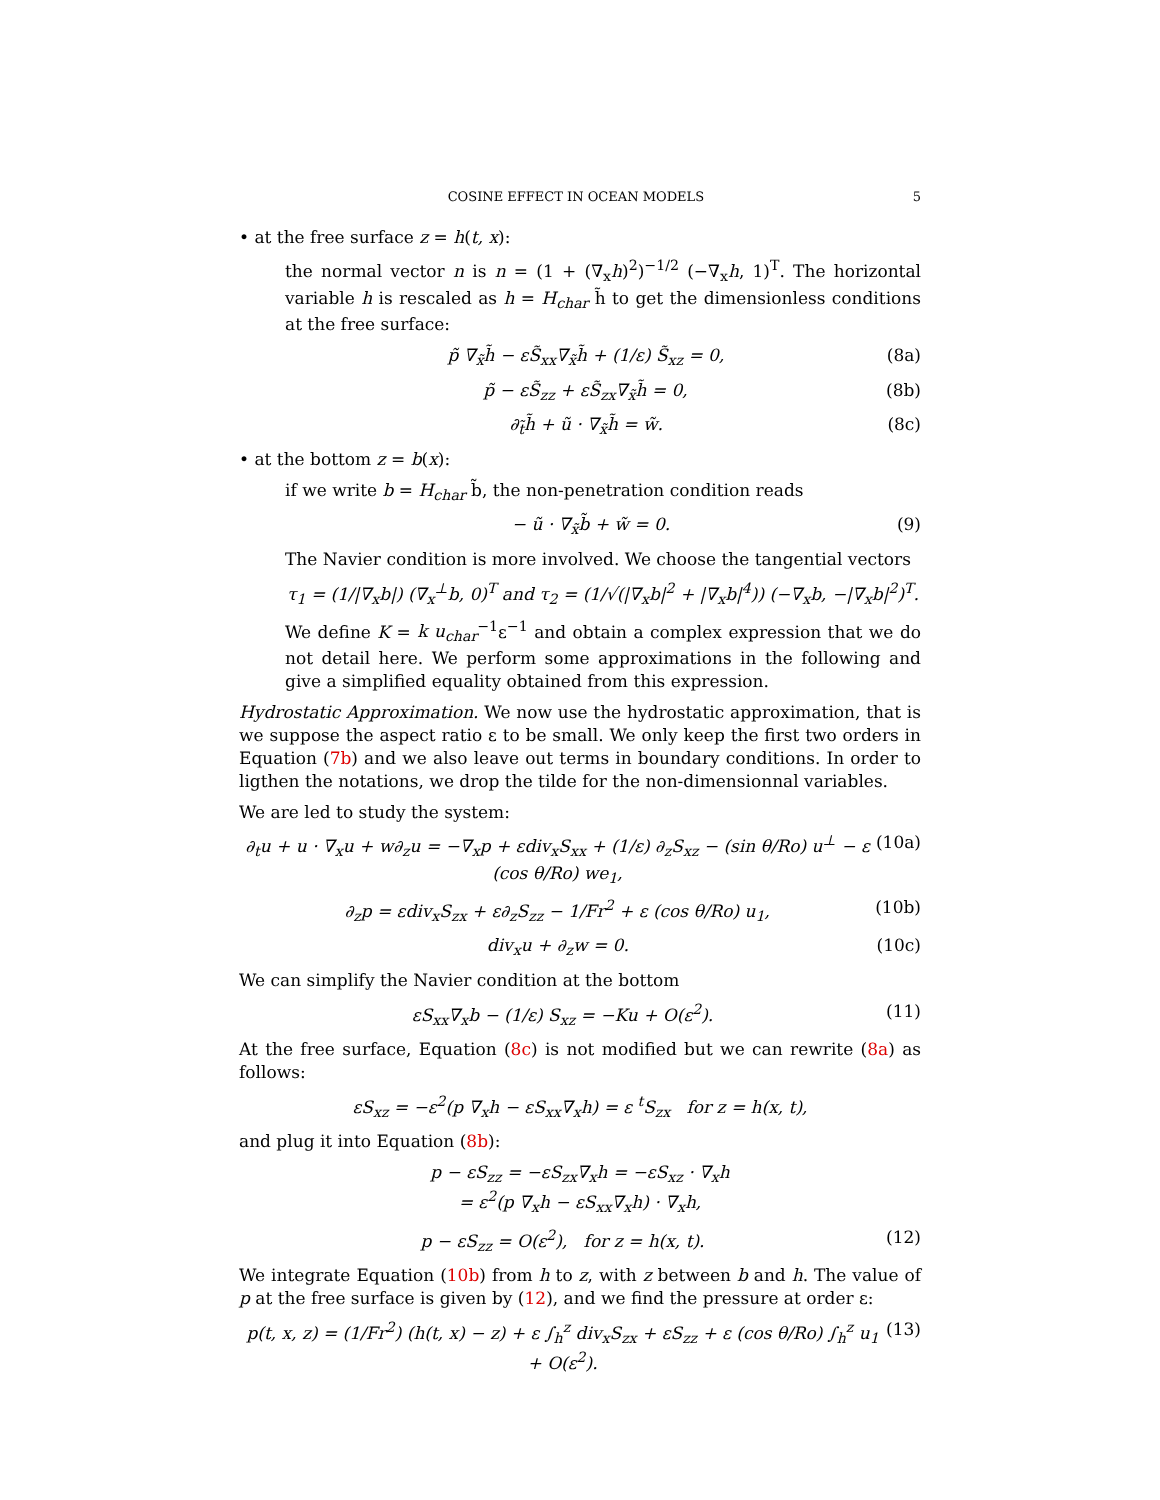COSINE EFFECT IN OCEAN MODELS 5
• at the free surface z = h(t, x):
the normal vector n is n = (1 + (∇<sub>x</sub>h)<sup>2</sup>)<sup>−1/2</sup> (−∇<sub>x</sub>h, 1)<sup>T</sup>. The horizontal variable h is rescaled as h = H<sub>char</sub> h̃ to get the dimensionless conditions at the free surface:
p̃ ∇<sub>x̃</sub>h̃ − εS̃<sub>xx</sub>∇<sub>x̃</sub>h̃ + (1/ε) S̃<sub>xz</sub> = 0, (8a)
p̃ − εS̃<sub>zz</sub> + εS̃<sub>zx</sub>∇<sub>x̃</sub>h̃ = 0, (8b)
∂<sub>t̃</sub>h̃ + ũ · ∇<sub>x̃</sub>h̃ = w̃. (8c)
• at the bottom z = b(x):
if we write b = H<sub>char</sub> b̃, the non-penetration condition reads
− ũ · ∇<sub>x̃</sub>b̃ + w̃ = 0. (9)
The Navier condition is more involved. We choose the tangential vectors
τ<sub>1</sub> = (1/|∇<sub>x</sub>b|) (∇<sub>x</sub><sup>⊥</sup>b, 0)<sup>T</sup> and τ<sub>2</sub> = (1/√(|∇<sub>x</sub>b|<sup>2</sup> + |∇<sub>x</sub>b|<sup>4</sup>)) (−∇<sub>x</sub>b, −|∇<sub>x</sub>b|<sup>2</sup>)<sup>T</sup>.
We define K = k u<sub>char</sub><sup>−1</sup>ε<sup>−1</sup> and obtain a complex expression that we do not detail here. We perform some approximations in the following and give a simplified equality obtained from this expression.
Hydrostatic Approximation. We now use the hydrostatic approximation, that is we suppose the aspect ratio ε to be small. We only keep the first two orders in Equation (7b) and we also leave out terms in boundary conditions. In order to ligthen the notations, we drop the tilde for the non-dimensionnal variables.
We are led to study the system:
∂<sub>t</sub>u + u · ∇<sub>x</sub>u + w∂<sub>z</sub>u = −∇<sub>x</sub>p + εdiv<sub>x</sub>S<sub>xx</sub> + (1/ε) ∂<sub>z</sub>S<sub>xz</sub> − (sin θ/Ro) u<sup>⊥</sup> − ε (cos θ/Ro) we<sub>1</sub>, (10a)
∂<sub>z</sub>p = εdiv<sub>x</sub>S<sub>zx</sub> + ε∂<sub>z</sub>S<sub>zz</sub> − 1/Fr<sup>2</sup> + ε (cos θ/Ro) u<sub>1</sub>, (10b)
div<sub>x</sub>u + ∂<sub>z</sub>w = 0. (10c)
We can simplify the Navier condition at the bottom
εS<sub>xx</sub>∇<sub>x</sub>b − (1/ε) S<sub>xz</sub> = −Ku + O(ε<sup>2</sup>). (11)
At the free surface, Equation (8c) is not modified but we can rewrite (8a) as follows:
εS<sub>xz</sub> = −ε<sup>2</sup>(p ∇<sub>x</sub>h − εS<sub>xx</sub>∇<sub>x</sub>h) = ε <sup>t</sup>S<sub>zx</sub> for z = h(x, t),
and plug it into Equation (8b):
p − εS<sub>zz</sub> = −εS<sub>zx</sub>∇<sub>x</sub>h = −εS<sub>xz</sub> · ∇<sub>x</sub>h
= ε<sup>2</sup>(p ∇<sub>x</sub>h − εS<sub>xx</sub>∇<sub>x</sub>h) · ∇<sub>x</sub>h,
p − εS<sub>zz</sub> = O(ε<sup>2</sup>), for z = h(x, t). (12)
We integrate Equation (10b) from h to z, with z between b and h. The value of p at the free surface is given by (12), and we find the pressure at order ε:
p(t, x, z) = (1/Fr<sup>2</sup>) (h(t, x) − z) + ε ∫<sub>h</sub><sup>z</sup> div<sub>x</sub>S<sub>zx</sub> + εS<sub>zz</sub> + ε (cos θ/Ro) ∫<sub>h</sub><sup>z</sup> u<sub>1</sub> + O(ε<sup>2</sup>). (13)